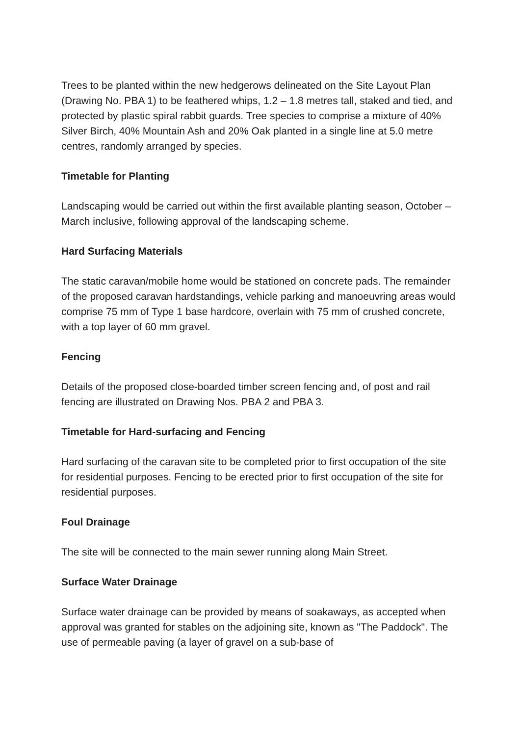Trees to be planted within the new hedgerows delineated on the Site Layout Plan (Drawing No. PBA 1) to be feathered whips, 1.2 – 1.8 metres tall, staked and tied, and protected by plastic spiral rabbit guards. Tree species to comprise a mixture of 40% Silver Birch, 40% Mountain Ash and 20% Oak planted in a single line at 5.0 metre centres, randomly arranged by species.
Timetable for Planting
Landscaping would be carried out within the first available planting season, October – March inclusive, following approval of the landscaping scheme.
Hard Surfacing Materials
The static caravan/mobile home would be stationed on concrete pads. The remainder of the proposed caravan hardstandings, vehicle parking and manoeuvring areas would comprise 75 mm of Type 1 base hardcore, overlain with 75 mm of crushed concrete, with a top layer of 60 mm gravel.
Fencing
Details of the proposed close-boarded timber screen fencing and, of post and rail fencing are illustrated on Drawing Nos. PBA 2 and PBA 3.
Timetable for Hard-surfacing and Fencing
Hard surfacing of the caravan site to be completed prior to first occupation of the site for residential purposes. Fencing to be erected prior to first occupation of the site for residential purposes.
Foul Drainage
The site will be connected to the main sewer running along Main Street.
Surface Water Drainage
Surface water drainage can be provided by means of soakaways, as accepted when approval was granted for stables on the adjoining site, known as "The Paddock". The use of permeable paving (a layer of gravel on a sub-base of